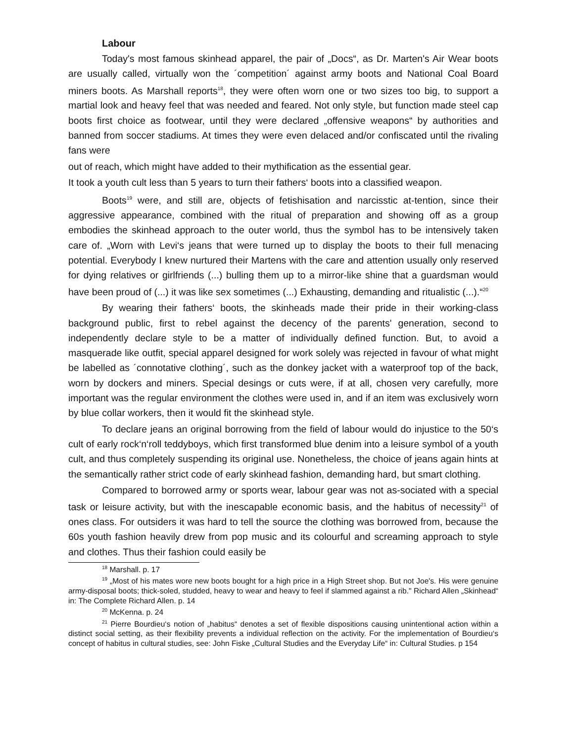Labour
Today's most famous skinhead apparel, the pair of „Docs“, as Dr. Marten's Air Wear boots are usually called, virtually won the ´competition´ against army boots and National Coal Board miners boots. As Marshall reports<sup>18</sup>, they were often worn one or two sizes too big, to support a martial look and heavy feel that was needed and feared. Not only style, but function made steel cap boots first choice as footwear, until they were declared „offensive weapons“ by authorities and banned from soccer stadiums. At times they were even delaced and/or confiscated until the rivaling fans were
out of reach, which might have added to their mythification as the essential gear.
It took a youth cult less than 5 years to turn their fathers‘ boots into a classified weapon.
Boots<sup>19</sup> were, and still are, objects of fetishisation and narcisstic at-tention, since their aggressive appearance, combined with the ritual of preparation and showing off as a group embodies the skinhead approach to the outer world, thus the symbol has to be intensively taken care of. „Worn with Levi‘s jeans that were turned up to display the boots to their full menacing potential. Everybody I knew nurtured their Martens with the care and attention usually only reserved for dying relatives or girlfriends (...) bulling them up to a mirror-like shine that a guardsman would have been proud of (...) it was like sex sometimes (...) Exhausting, demanding and ritualistic (...).“<sup>20</sup>
By wearing their fathers‘ boots, the skinheads made their pride in their working-class background public, first to rebel against the decency of the parents' generation, second to independently declare style to be a matter of individually defined function. But, to avoid a masquerade like outfit, special apparel designed for work solely was rejected in favour of what might be labelled as ´connotative clothing´, such as the donkey jacket with a waterproof top of the back, worn by dockers and miners. Special desings or cuts were, if at all, chosen very carefully, more important was the regular environment the clothes were used in, and if an item was exclusively worn by blue collar workers, then it would fit the skinhead style.
To declare jeans an original borrowing from the field of labour would do injustice to the 50‘s cult of early rock‘n‘roll teddyboys, which first transformed blue denim into a leisure symbol of a youth cult, and thus completely suspending its original use. Nonetheless, the choice of jeans again hints at the semantically rather strict code of early skinhead fashion, demanding hard, but smart clothing.
Compared to borrowed army or sports wear, labour gear was not as-sociated with a special task or leisure activity, but with the inescapable economic basis, and the habitus of necessity<sup>21</sup> of ones class. For outsiders it was hard to tell the source the clothing was borrowed from, because the 60s youth fashion heavily drew from pop music and its colourful and screaming approach to style and clothes. Thus their fashion could easily be
<sup>18</sup> Marshall. p. 17
<sup>19</sup> „Most of his mates wore new boots bought for a high price in a High Street shop. But not Joe's. His were genuine army-disposal boots; thick-soled, studded, heavy to wear and heavy to feel if slammed against a rib." Richard Allen „Skinhead“ in: The Complete Richard Allen. p. 14
<sup>20</sup> McKenna. p. 24
<sup>21</sup> Pierre Bourdieu‘s notion of „habitus“ denotes a set of flexible dispositions causing unintentional action within a distinct social setting, as their flexibility prevents a individual reflection on the activity. For the implementation of Bourdieu‘s concept of habitus in cultural studies, see: John Fiske „Cultural Studies and the Everyday Life“ in: Cultural Studies. p 154